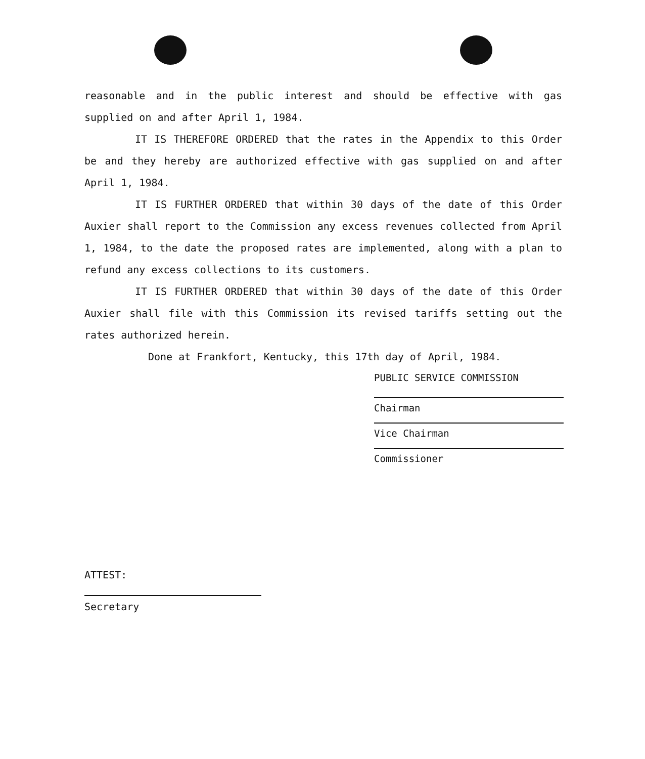reasonable and in the public interest and should be effective with gas supplied on and after April 1, 1984.
IT IS THEREFORE ORDERED that the rates in the Appendix to this Order be and they hereby are authorized effective with gas supplied on and after April 1, 1984.
IT IS FURTHER ORDERED that within 30 days of the date of this Order Auxier shall report to the Commission any excess revenues collected from April 1, 1984, to the date the proposed rates are implemented, along with a plan to refund any excess collections to its customers.
IT IS FURTHER ORDERED that within 30 days of the date of this Order Auxier shall file with this Commission its revised tariffs setting out the rates authorized herein.
Done at Frankfort, Kentucky, this 17th day of April, 1984.
PUBLIC SERVICE COMMISSION
Chairman
Vice Chairman
Commissioner
ATTEST:
Secretary